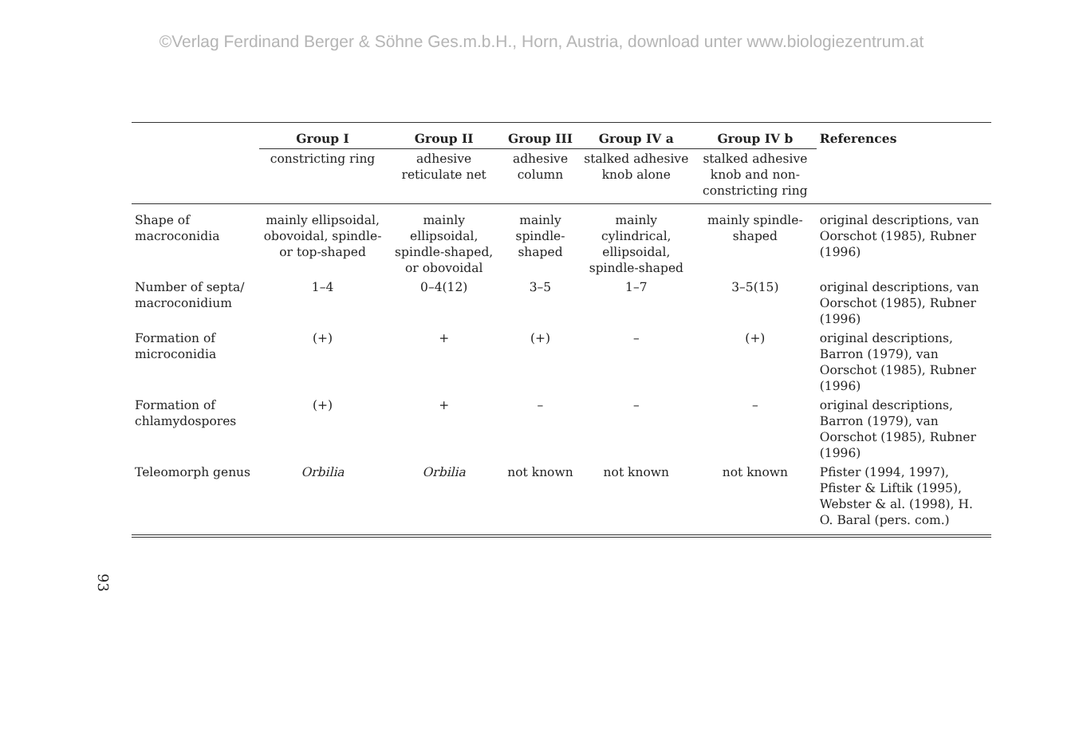©Verlag Ferdinand Berger & Söhne Ges.m.b.H., Horn, Austria, download unter www.biologiezentrum.at
| | Group I | Group II | Group III | Group IV a | Group IV b | References |
| --- | --- | --- | --- | --- | --- | --- |
| | constricting ring | adhesive reticulate net | adhesive column | stalked adhesive knob alone | stalked adhesive knob and non-constricting ring | |
| Shape of macroconidia | mainly ellipsoidal, obovoidal, spindle- or top-shaped | mainly ellipsoidal, spindle-shaped, or obovoidal | mainly spindle-shaped | mainly cylindrical, ellipsoidal, spindle-shaped | mainly spindle-shaped | original descriptions, van Oorschot (1985), Rubner (1996) |
| Number of septa/ macroconidium | 1–4 | 0–4(12) | 3–5 | 1–7 | 3–5(15) | original descriptions, van Oorschot (1985), Rubner (1996) |
| Formation of microconidia | (+) | + | (+) | – | (+) | original descriptions, Barron (1979), van Oorschot (1985), Rubner (1996) |
| Formation of chlamydospores | (+) | + | – | – | – | original descriptions, Barron (1979), van Oorschot (1985), Rubner (1996) |
| Teleomorph genus | Orbilia | Orbilia | not known | not known | not known | Pfister (1994, 1997), Pfister & Liftik (1995), Webster & al. (1998), H. O. Baral (pers. com.) |
93